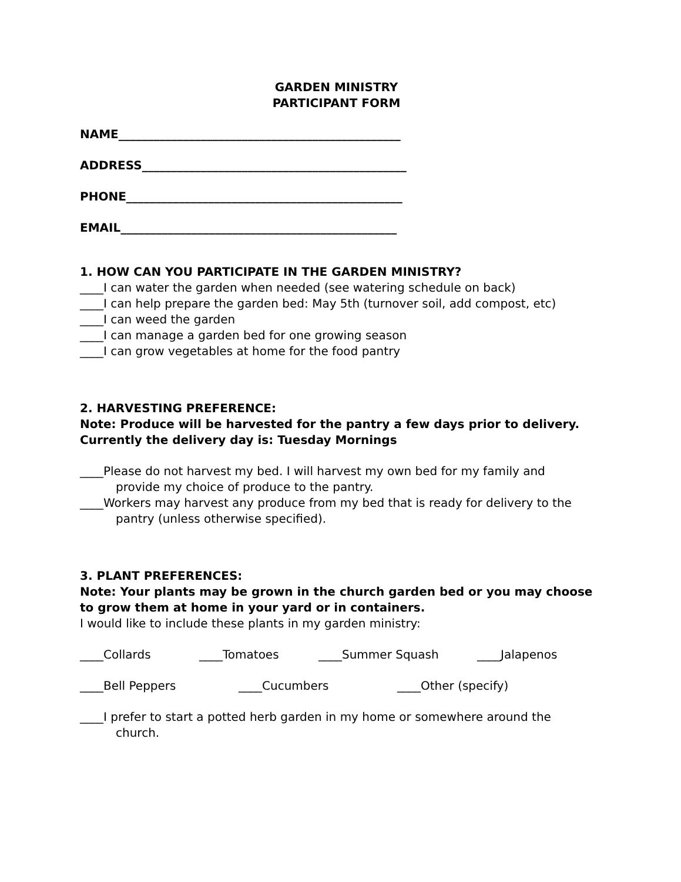GARDEN MINISTRY
PARTICIPANT FORM
NAME________________________________________________
ADDRESS_____________________________________________
PHONE_______________________________________________
EMAIL_______________________________________________
1. HOW CAN YOU PARTICIPATE IN THE GARDEN MINISTRY?
____I can water the garden when needed (see watering schedule on back)
____I can help prepare the garden bed: May 5th (turnover soil, add compost, etc)
____I can weed the garden
____I can manage a garden bed for one growing season
____I can grow vegetables at home for the food pantry
2. HARVESTING PREFERENCE:
Note: Produce will be harvested for the pantry a few days prior to delivery. Currently the delivery day is: Tuesday Mornings
____Please do not harvest my bed. I will harvest my own bed for my family and provide my choice of produce to the pantry.
____Workers may harvest any produce from my bed that is ready for delivery to the pantry (unless otherwise specified).
3. PLANT PREFERENCES:
Note: Your plants may be grown in the church garden bed or you may choose to grow them at home in your yard or in containers.
I would like to include these plants in my garden ministry:
____Collards ____Tomatoes ____Summer Squash ____Jalapenos
____Bell Peppers ____Cucumbers ____Other (specify)
____I prefer to start a potted herb garden in my home or somewhere around the church.